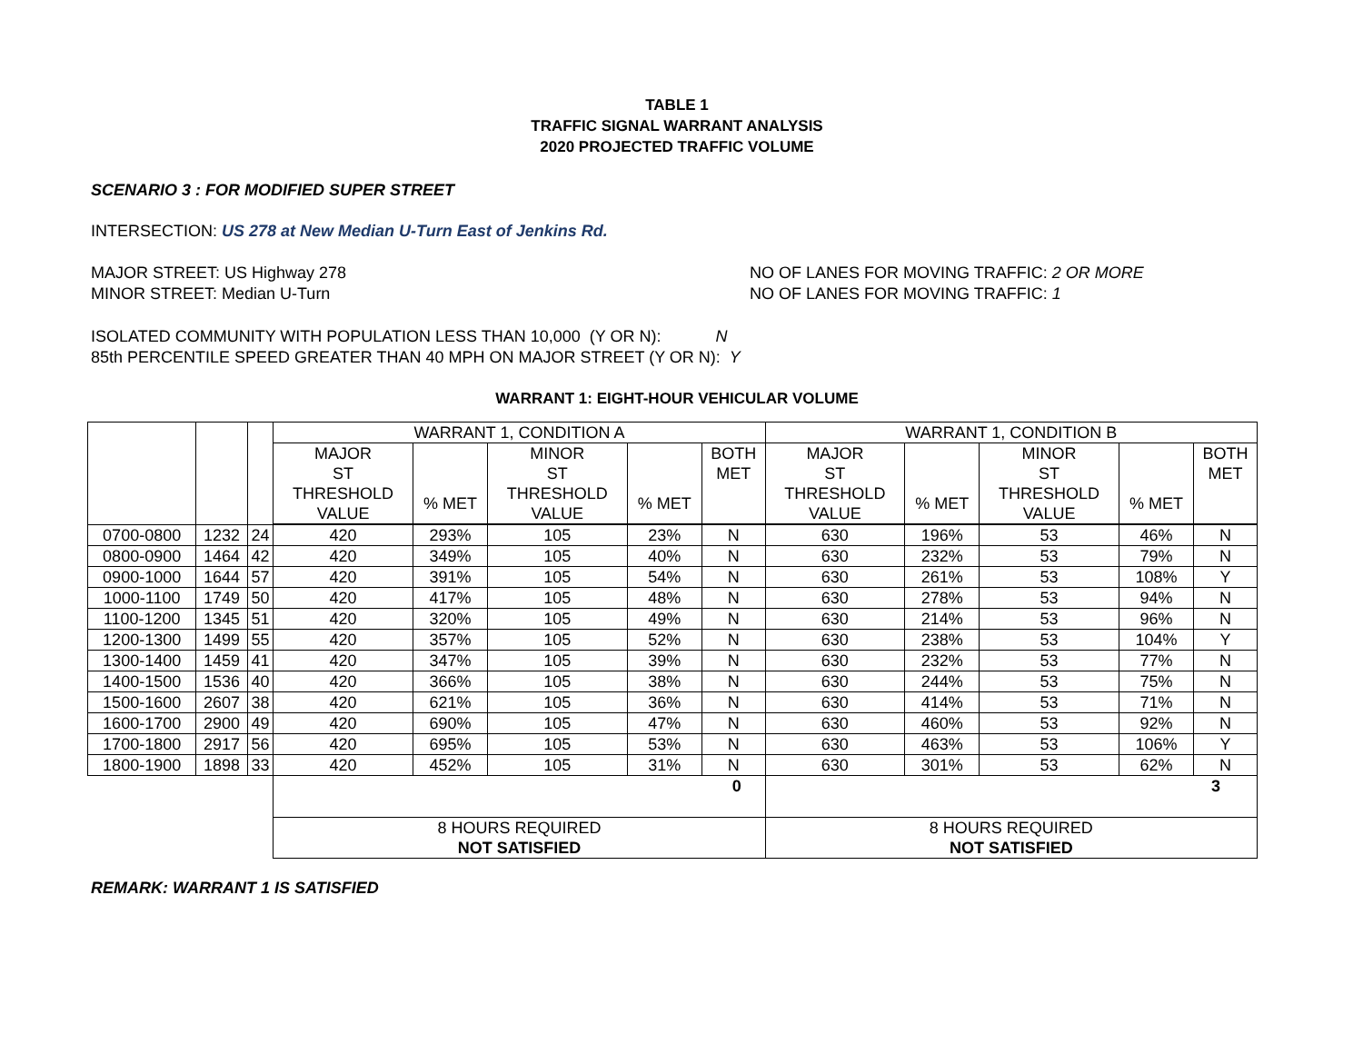TABLE 1
TRAFFIC SIGNAL WARRANT ANALYSIS
2020 PROJECTED TRAFFIC VOLUME
SCENARIO 3 : FOR MODIFIED SUPER STREET
INTERSECTION: US 278 at New Median U-Turn East of Jenkins Rd.
MAJOR STREET: US Highway 278 NO OF LANES FOR MOVING TRAFFIC: 2 OR MORE
MINOR STREET: Median U-Turn NO OF LANES FOR MOVING TRAFFIC: 1
ISOLATED COMMUNITY WITH POPULATION LESS THAN 10,000 (Y OR N): N
85th PERCENTILE SPEED GREATER THAN 40 MPH ON MAJOR STREET (Y OR N): Y
WARRANT 1: EIGHT-HOUR VEHICULAR VOLUME
| | | | WARRANT 1, CONDITION A | | | | | WARRANT 1, CONDITION B | | | | |
| | | | MAJOR ST THRESHOLD VALUE | % MET | MINOR ST THRESHOLD VALUE | % MET | BOTH MET | MAJOR ST THRESHOLD VALUE | % MET | MINOR ST THRESHOLD VALUE | % MET | BOTH MET |
| HOUR | | | | | | | | | | | | |
| 0700-0800 | 1232 | 24 | 420 | 293% | 105 | 23% | N | 630 | 196% | 53 | 46% | N |
| 0800-0900 | 1464 | 42 | 420 | 349% | 105 | 40% | N | 630 | 232% | 53 | 79% | N |
| 0900-1000 | 1644 | 57 | 420 | 391% | 105 | 54% | N | 630 | 261% | 53 | 108% | Y |
| 1000-1100 | 1749 | 50 | 420 | 417% | 105 | 48% | N | 630 | 278% | 53 | 94% | N |
| 1100-1200 | 1345 | 51 | 420 | 320% | 105 | 49% | N | 630 | 214% | 53 | 96% | N |
| 1200-1300 | 1499 | 55 | 420 | 357% | 105 | 52% | N | 630 | 238% | 53 | 104% | Y |
| 1300-1400 | 1459 | 41 | 420 | 347% | 105 | 39% | N | 630 | 232% | 53 | 77% | N |
| 1400-1500 | 1536 | 40 | 420 | 366% | 105 | 38% | N | 630 | 244% | 53 | 75% | N |
| 1500-1600 | 2607 | 38 | 420 | 621% | 105 | 36% | N | 630 | 414% | 53 | 71% | N |
| 1600-1700 | 2900 | 49 | 420 | 690% | 105 | 47% | N | 630 | 460% | 53 | 92% | N |
| 1700-1800 | 2917 | 56 | 420 | 695% | 105 | 53% | N | 630 | 463% | 53 | 106% | Y |
| 1800-1900 | 1898 | 33 | 420 | 452% | 105 | 31% | N | 630 | 301% | 53 | 62% | N |
| | | | 0 | | | | | 3 | | | | |
| | | | 8 HOURS REQUIRED NOT SATISFIED | | | | | 8 HOURS REQUIRED NOT SATISFIED | | | | |
REMARK: WARRANT 1 IS SATISFIED